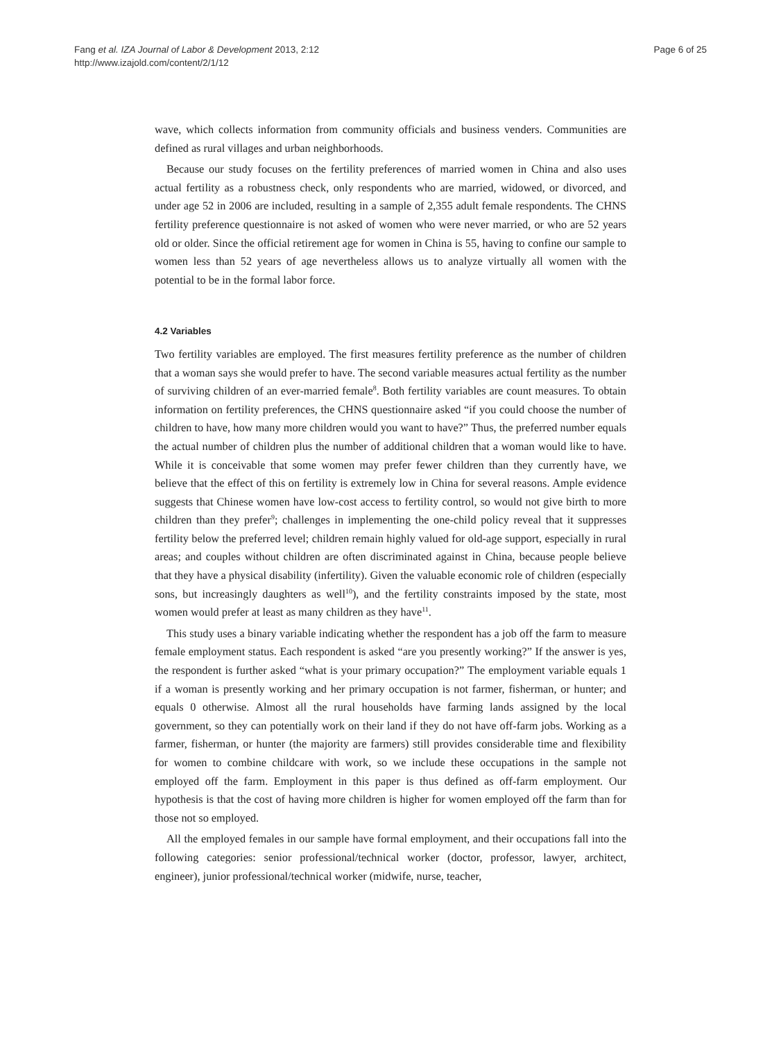Fang et al. IZA Journal of Labor & Development 2013, 2:12
http://www.izajold.com/content/2/1/12
Page 6 of 25
wave, which collects information from community officials and business venders. Communities are defined as rural villages and urban neighborhoods.
Because our study focuses on the fertility preferences of married women in China and also uses actual fertility as a robustness check, only respondents who are married, widowed, or divorced, and under age 52 in 2006 are included, resulting in a sample of 2,355 adult female respondents. The CHNS fertility preference questionnaire is not asked of women who were never married, or who are 52 years old or older. Since the official retirement age for women in China is 55, having to confine our sample to women less than 52 years of age nevertheless allows us to analyze virtually all women with the potential to be in the formal labor force.
4.2 Variables
Two fertility variables are employed. The first measures fertility preference as the number of children that a woman says she would prefer to have. The second variable measures actual fertility as the number of surviving children of an ever-married female<sup>8</sup>. Both fertility variables are count measures. To obtain information on fertility preferences, the CHNS questionnaire asked “if you could choose the number of children to have, how many more children would you want to have?” Thus, the preferred number equals the actual number of children plus the number of additional children that a woman would like to have. While it is conceivable that some women may prefer fewer children than they currently have, we believe that the effect of this on fertility is extremely low in China for several reasons. Ample evidence suggests that Chinese women have low-cost access to fertility control, so would not give birth to more children than they prefer<sup>9</sup>; challenges in implementing the one-child policy reveal that it suppresses fertility below the preferred level; children remain highly valued for old-age support, especially in rural areas; and couples without children are often discriminated against in China, because people believe that they have a physical disability (infertility). Given the valuable economic role of children (especially sons, but increasingly daughters as well<sup>10</sup>), and the fertility constraints imposed by the state, most women would prefer at least as many children as they have<sup>11</sup>.
This study uses a binary variable indicating whether the respondent has a job off the farm to measure female employment status. Each respondent is asked “are you presently working?” If the answer is yes, the respondent is further asked “what is your primary occupation?” The employment variable equals 1 if a woman is presently working and her primary occupation is not farmer, fisherman, or hunter; and equals 0 otherwise. Almost all the rural households have farming lands assigned by the local government, so they can potentially work on their land if they do not have off-farm jobs. Working as a farmer, fisherman, or hunter (the majority are farmers) still provides considerable time and flexibility for women to combine childcare with work, so we include these occupations in the sample not employed off the farm. Employment in this paper is thus defined as off-farm employment. Our hypothesis is that the cost of having more children is higher for women employed off the farm than for those not so employed.
All the employed females in our sample have formal employment, and their occupations fall into the following categories: senior professional/technical worker (doctor, professor, lawyer, architect, engineer), junior professional/technical worker (midwife, nurse, teacher,